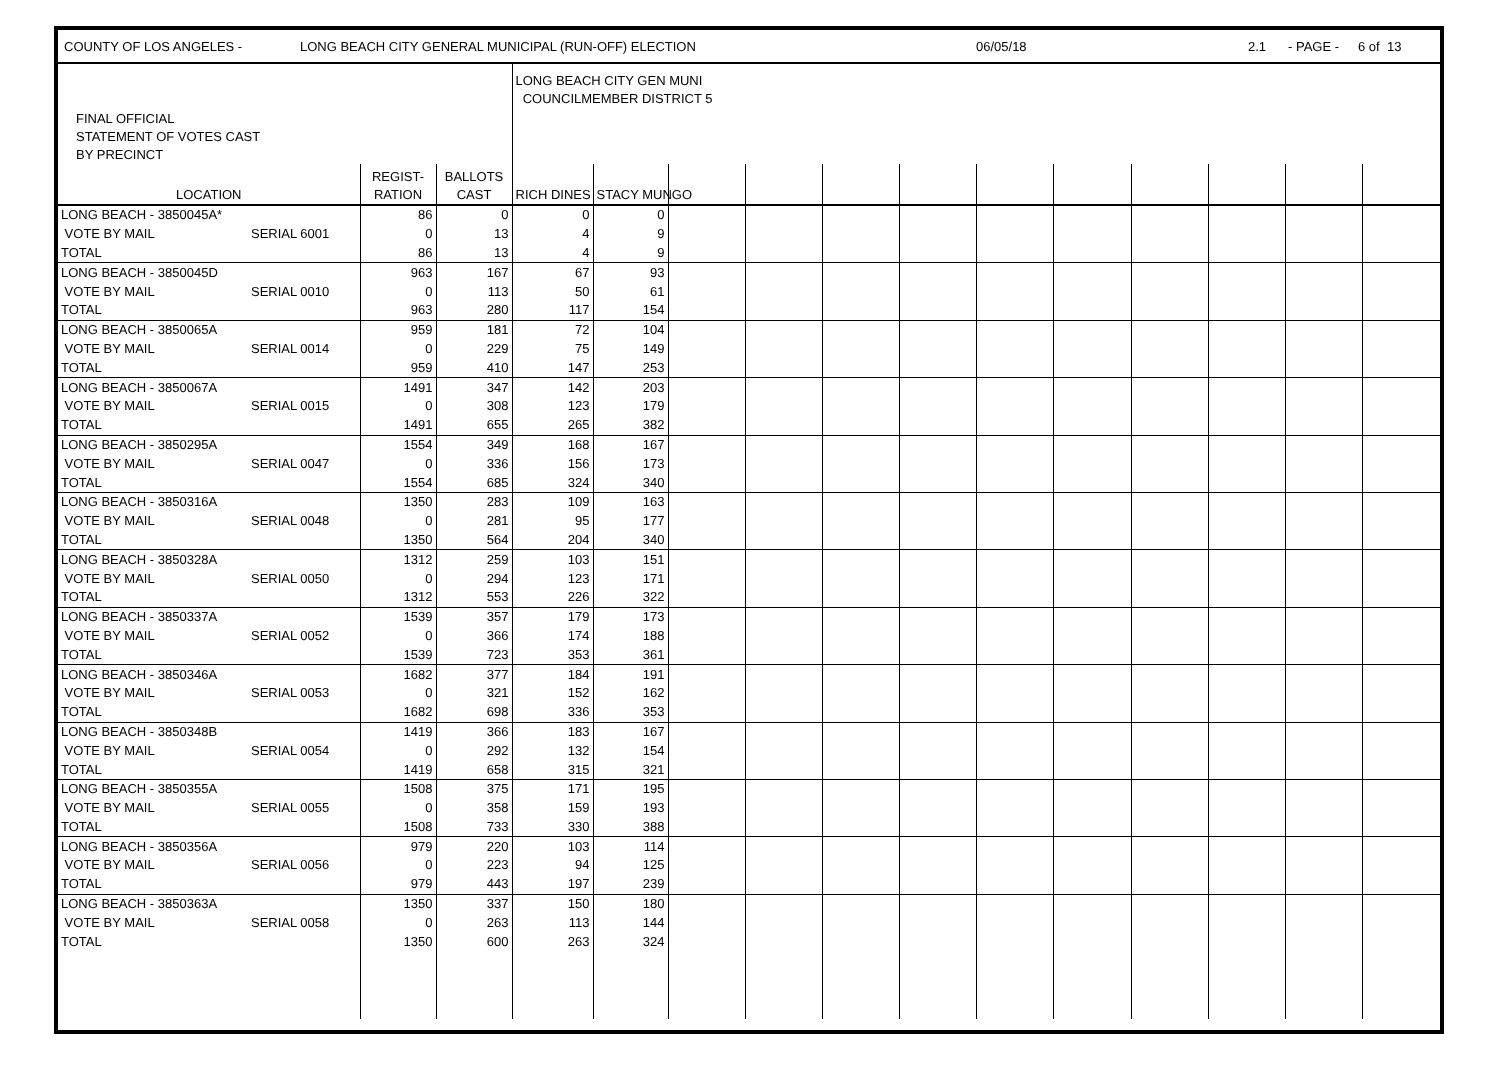COUNTY OF LOS ANGELES - LONG BEACH CITY GENERAL MUNICIPAL (RUN-OFF) ELECTION 06/05/18 2.1 - PAGE - 6 of 13
| FINAL OFFICIAL STATEMENT OF VOTES CAST BY PRECINCT | | | | LONG BEACH CITY GEN MUNI COUNCILMEMBER DISTRICT 5 | | | | | | | | | | | |
| LOCATION | | REGIST- RATION | BALLOTS CAST | RICH DINES | STACY MUNGO | | | | | | | | | | |
| LONG BEACH - 3850045A* | | 86 | 0 | 0 | 0 | | | | | | | | | | |
| VOTE BY MAIL | SERIAL 6001 | 0 | 13 | 4 | 9 | | | | | | | | | | |
| TOTAL | | 86 | 13 | 4 | 9 | | | | | | | | | | |
| LONG BEACH - 3850045D | | 963 | 167 | 67 | 93 | | | | | | | | | | |
| VOTE BY MAIL | SERIAL 0010 | 0 | 113 | 50 | 61 | | | | | | | | | | |
| TOTAL | | 963 | 280 | 117 | 154 | | | | | | | | | | |
| LONG BEACH - 3850065A | | 959 | 181 | 72 | 104 | | | | | | | | | | |
| VOTE BY MAIL | SERIAL 0014 | 0 | 229 | 75 | 149 | | | | | | | | | | |
| TOTAL | | 959 | 410 | 147 | 253 | | | | | | | | | | |
| LONG BEACH - 3850067A | | 1491 | 347 | 142 | 203 | | | | | | | | | | |
| VOTE BY MAIL | SERIAL 0015 | 0 | 308 | 123 | 179 | | | | | | | | | | |
| TOTAL | | 1491 | 655 | 265 | 382 | | | | | | | | | | |
| LONG BEACH - 3850295A | | 1554 | 349 | 168 | 167 | | | | | | | | | | |
| VOTE BY MAIL | SERIAL 0047 | 0 | 336 | 156 | 173 | | | | | | | | | | |
| TOTAL | | 1554 | 685 | 324 | 340 | | | | | | | | | | |
| LONG BEACH - 3850316A | | 1350 | 283 | 109 | 163 | | | | | | | | | | |
| VOTE BY MAIL | SERIAL 0048 | 0 | 281 | 95 | 177 | | | | | | | | | | |
| TOTAL | | 1350 | 564 | 204 | 340 | | | | | | | | | | |
| LONG BEACH - 3850328A | | 1312 | 259 | 103 | 151 | | | | | | | | | | |
| VOTE BY MAIL | SERIAL 0050 | 0 | 294 | 123 | 171 | | | | | | | | | | |
| TOTAL | | 1312 | 553 | 226 | 322 | | | | | | | | | | |
| LONG BEACH - 3850337A | | 1539 | 357 | 179 | 173 | | | | | | | | | | |
| VOTE BY MAIL | SERIAL 0052 | 0 | 366 | 174 | 188 | | | | | | | | | | |
| TOTAL | | 1539 | 723 | 353 | 361 | | | | | | | | | | |
| LONG BEACH - 3850346A | | 1682 | 377 | 184 | 191 | | | | | | | | | | |
| VOTE BY MAIL | SERIAL 0053 | 0 | 321 | 152 | 162 | | | | | | | | | | |
| TOTAL | | 1682 | 698 | 336 | 353 | | | | | | | | | | |
| LONG BEACH - 3850348B | | 1419 | 366 | 183 | 167 | | | | | | | | | | |
| VOTE BY MAIL | SERIAL 0054 | 0 | 292 | 132 | 154 | | | | | | | | | | |
| TOTAL | | 1419 | 658 | 315 | 321 | | | | | | | | | | |
| LONG BEACH - 3850355A | | 1508 | 375 | 171 | 195 | | | | | | | | | | |
| VOTE BY MAIL | SERIAL 0055 | 0 | 358 | 159 | 193 | | | | | | | | | | |
| TOTAL | | 1508 | 733 | 330 | 388 | | | | | | | | | | |
| LONG BEACH - 3850356A | | 979 | 220 | 103 | 114 | | | | | | | | | | |
| VOTE BY MAIL | SERIAL 0056 | 0 | 223 | 94 | 125 | | | | | | | | | | |
| TOTAL | | 979 | 443 | 197 | 239 | | | | | | | | | | |
| LONG BEACH - 3850363A | | 1350 | 337 | 150 | 180 | | | | | | | | | | |
| VOTE BY MAIL | SERIAL 0058 | 0 | 263 | 113 | 144 | | | | | | | | | | |
| TOTAL | | 1350 | 600 | 263 | 324 | | | | | | | | | | |